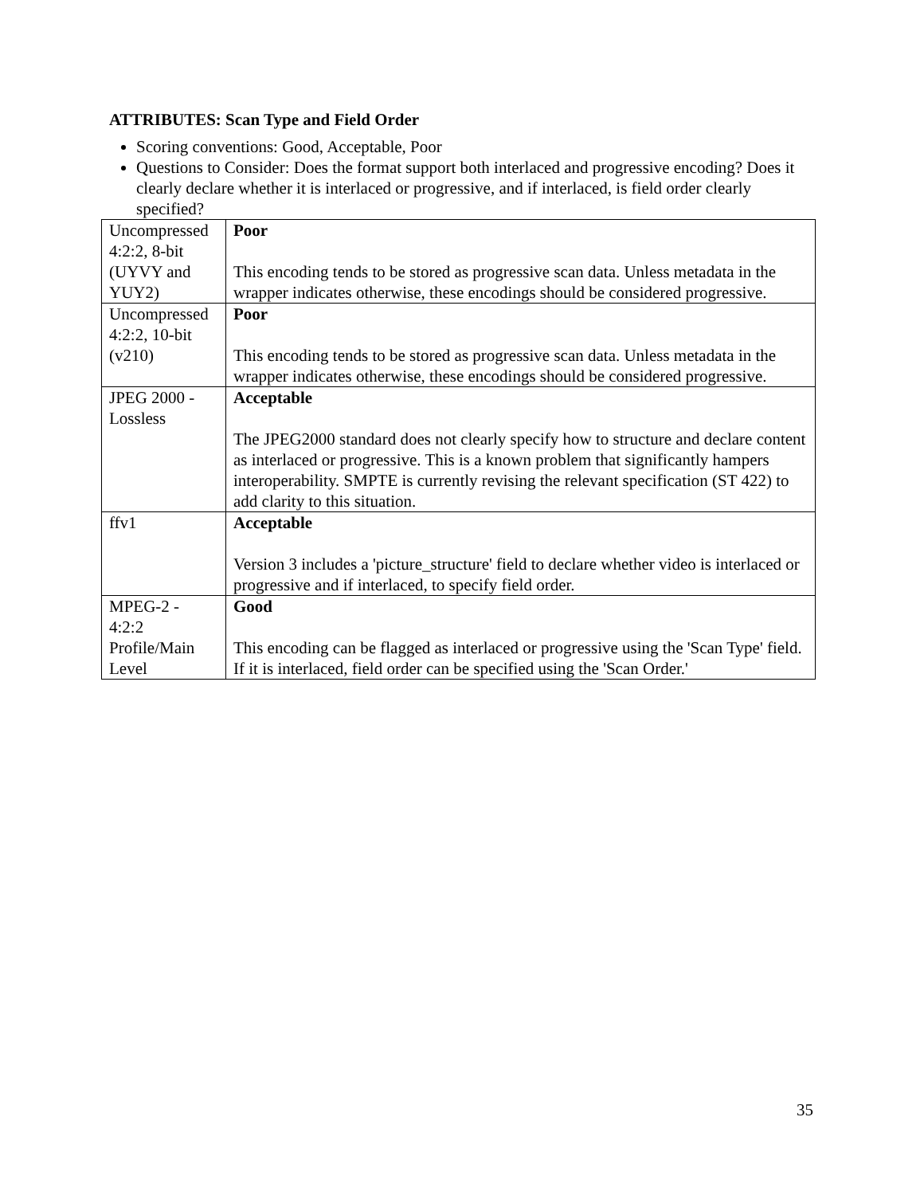ATTRIBUTES: Scan Type and Field Order
Scoring conventions: Good, Acceptable, Poor
Questions to Consider: Does the format support both interlaced and progressive encoding? Does it clearly declare whether it is interlaced or progressive, and if interlaced, is field order clearly specified?
| Uncompressed 4:2:2, 8-bit (UYVY and YUY2) | Poor This encoding tends to be stored as progressive scan data. Unless metadata in the wrapper indicates otherwise, these encodings should be considered progressive. |
| Uncompressed 4:2:2, 10-bit (v210) | Poor This encoding tends to be stored as progressive scan data. Unless metadata in the wrapper indicates otherwise, these encodings should be considered progressive. |
| JPEG 2000 - Lossless | Acceptable The JPEG2000 standard does not clearly specify how to structure and declare content as interlaced or progressive. This is a known problem that significantly hampers interoperability. SMPTE is currently revising the relevant specification (ST 422) to add clarity to this situation. |
| ffv1 | Acceptable Version 3 includes a 'picture_structure' field to declare whether video is interlaced or progressive and if interlaced, to specify field order. |
| MPEG-2 - 4:2:2 Profile/Main Level | Good This encoding can be flagged as interlaced or progressive using the 'Scan Type' field. If it is interlaced, field order can be specified using the 'Scan Order.' |
35